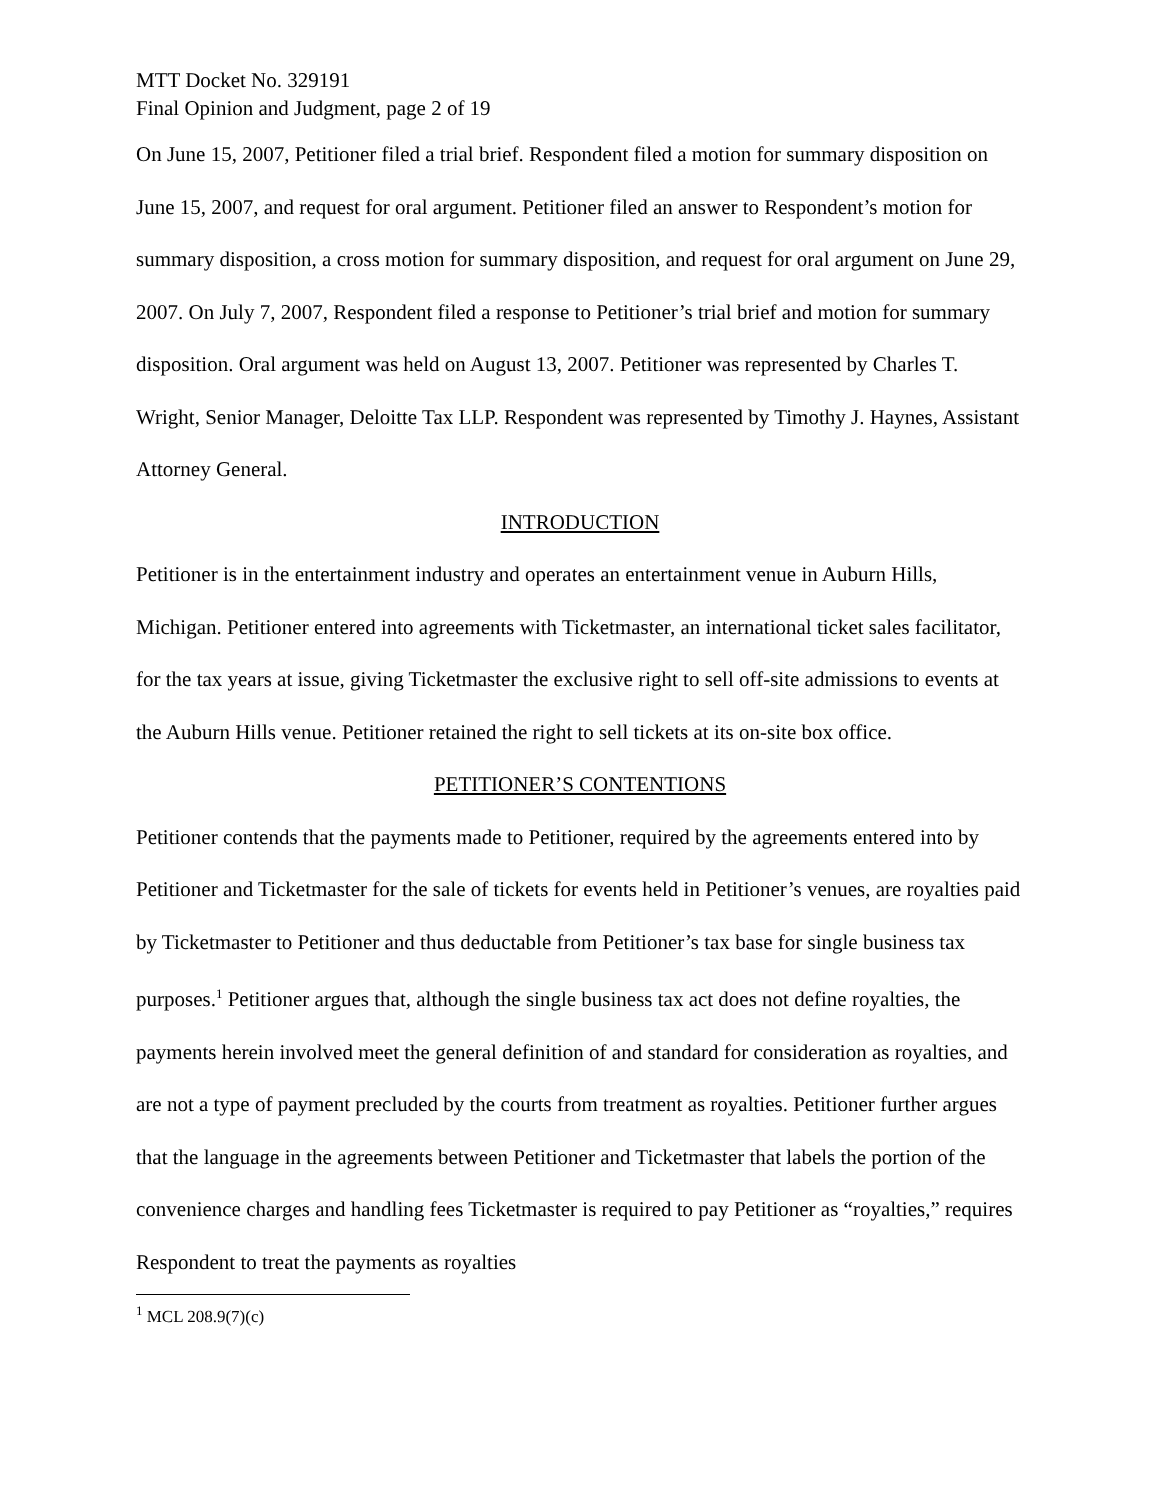MTT Docket No. 329191
Final Opinion and Judgment, page 2 of 19
On June 15, 2007, Petitioner filed a trial brief. Respondent filed a motion for summary disposition on June 15, 2007, and request for oral argument. Petitioner filed an answer to Respondent’s motion for summary disposition, a cross motion for summary disposition, and request for oral argument on June 29, 2007. On July 7, 2007, Respondent filed a response to Petitioner’s trial brief and motion for summary disposition. Oral argument was held on August 13, 2007. Petitioner was represented by Charles T. Wright, Senior Manager, Deloitte Tax LLP. Respondent was represented by Timothy J. Haynes, Assistant Attorney General.
INTRODUCTION
Petitioner is in the entertainment industry and operates an entertainment venue in Auburn Hills, Michigan. Petitioner entered into agreements with Ticketmaster, an international ticket sales facilitator, for the tax years at issue, giving Ticketmaster the exclusive right to sell off-site admissions to events at the Auburn Hills venue. Petitioner retained the right to sell tickets at its on-site box office.
PETITIONER’S CONTENTIONS
Petitioner contends that the payments made to Petitioner, required by the agreements entered into by Petitioner and Ticketmaster for the sale of tickets for events held in Petitioner’s venues, are royalties paid by Ticketmaster to Petitioner and thus deductable from Petitioner’s tax base for single business tax purposes.<sup>1</sup> Petitioner argues that, although the single business tax act does not define royalties, the payments herein involved meet the general definition of and standard for consideration as royalties, and are not a type of payment precluded by the courts from treatment as royalties. Petitioner further argues that the language in the agreements between Petitioner and Ticketmaster that labels the portion of the convenience charges and handling fees Ticketmaster is required to pay Petitioner as “royalties,” requires Respondent to treat the payments as royalties
<sup>1</sup> MCL 208.9(7)(c)